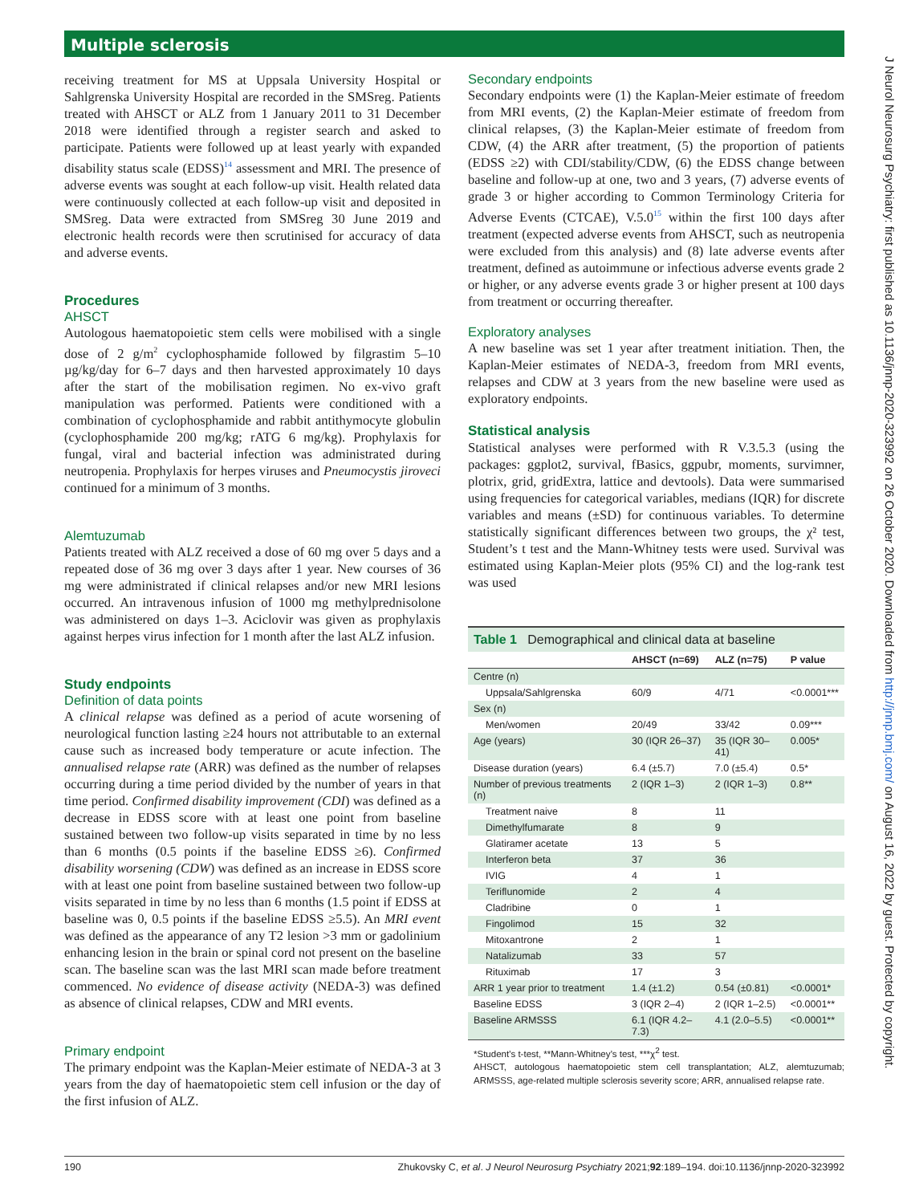Multiple sclerosis
receiving treatment for MS at Uppsala University Hospital or Sahlgrenska University Hospital are recorded in the SMSreg. Patients treated with AHSCT or ALZ from 1 January 2011 to 31 December 2018 were identified through a register search and asked to participate. Patients were followed up at least yearly with expanded disability status scale (EDSS)<sup>14</sup> assessment and MRI. The presence of adverse events was sought at each follow-up visit. Health related data were continuously collected at each follow-up visit and deposited in SMSreg. Data were extracted from SMSreg 30 June 2019 and electronic health records were then scrutinised for accuracy of data and adverse events.
Procedures
AHSCT
Autologous haematopoietic stem cells were mobilised with a single dose of 2 g/m<sup>2</sup> cyclophosphamide followed by filgrastim 5–10 µg/kg/day for 6–7 days and then harvested approximately 10 days after the start of the mobilisation regimen. No ex-vivo graft manipulation was performed. Patients were conditioned with a combination of cyclophosphamide and rabbit antithymocyte globulin (cyclophosphamide 200 mg/kg; rATG 6 mg/kg). Prophylaxis for fungal, viral and bacterial infection was administrated during neutropenia. Prophylaxis for herpes viruses and Pneumocystis jiroveci continued for a minimum of 3 months.
Alemtuzumab
Patients treated with ALZ received a dose of 60 mg over 5 days and a repeated dose of 36 mg over 3 days after 1 year. New courses of 36 mg were administrated if clinical relapses and/or new MRI lesions occurred. An intravenous infusion of 1000 mg methylprednisolone was administered on days 1–3. Aciclovir was given as prophylaxis against herpes virus infection for 1 month after the last ALZ infusion.
Study endpoints
Definition of data points
A clinical relapse was defined as a period of acute worsening of neurological function lasting ≥24 hours not attributable to an external cause such as increased body temperature or acute infection. The annualised relapse rate (ARR) was defined as the number of relapses occurring during a time period divided by the number of years in that time period. Confirmed disability improvement (CDI) was defined as a decrease in EDSS score with at least one point from baseline sustained between two follow-up visits separated in time by no less than 6 months (0.5 points if the baseline EDSS ≥6). Confirmed disability worsening (CDW) was defined as an increase in EDSS score with at least one point from baseline sustained between two follow-up visits separated in time by no less than 6 months (1.5 point if EDSS at baseline was 0, 0.5 points if the baseline EDSS ≥5.5). An MRI event was defined as the appearance of any T2 lesion >3 mm or gadolinium enhancing lesion in the brain or spinal cord not present on the baseline scan. The baseline scan was the last MRI scan made before treatment commenced. No evidence of disease activity (NEDA-3) was defined as absence of clinical relapses, CDW and MRI events.
Primary endpoint
The primary endpoint was the Kaplan-Meier estimate of NEDA-3 at 3 years from the day of haematopoietic stem cell infusion or the day of the first infusion of ALZ.
Secondary endpoints
Secondary endpoints were (1) the Kaplan-Meier estimate of freedom from MRI events, (2) the Kaplan-Meier estimate of freedom from clinical relapses, (3) the Kaplan-Meier estimate of freedom from CDW, (4) the ARR after treatment, (5) the proportion of patients (EDSS ≥2) with CDI/stability/CDW, (6) the EDSS change between baseline and follow-up at one, two and 3 years, (7) adverse events of grade 3 or higher according to Common Terminology Criteria for Adverse Events (CTCAE), V.5.0<sup>15</sup> within the first 100 days after treatment (expected adverse events from AHSCT, such as neutropenia were excluded from this analysis) and (8) late adverse events after treatment, defined as autoimmune or infectious adverse events grade 2 or higher, or any adverse events grade 3 or higher present at 100 days from treatment or occurring thereafter.
Exploratory analyses
A new baseline was set 1 year after treatment initiation. Then, the Kaplan-Meier estimates of NEDA-3, freedom from MRI events, relapses and CDW at 3 years from the new baseline were used as exploratory endpoints.
Statistical analysis
Statistical analyses were performed with R V.3.5.3 (using the packages: ggplot2, survival, fBasics, ggpubr, moments, survimner, plotrix, grid, gridExtra, lattice and devtools). Data were summarised using frequencies for categorical variables, medians (IQR) for discrete variables and means (±SD) for continuous variables. To determine statistically significant differences between two groups, the χ² test, Student’s t test and the Mann-Whitney tests were used. Survival was estimated using Kaplan-Meier plots (95% CI) and the log-rank test was used
| Table 1 Demographical and clinical data at baseline | | | |
| --- | --- | --- | --- |
| | AHSCT (n=69) | ALZ (n=75) | P value |
| Centre (n) | | | |
| Uppsala/Sahlgrenska | 60/9 | 4/71 | <0.0001*** |
| Sex (n) | | | |
| Men/women | 20/49 | 33/42 | 0.09*** |
| Age (years) | 30 (IQR 26–37) | 35 (IQR 30–41) | 0.005* |
| Disease duration (years) | 6.4 (±5.7) | 7.0 (±5.4) | 0.5* |
| Number of previous treatments (n) | 2 (IQR 1–3) | 2 (IQR 1–3) | 0.8** |
| Treatment naive | 8 | 11 | |
| Dimethylfumarate | 8 | 9 | |
| Glatiramer acetate | 13 | 5 | |
| Interferon beta | 37 | 36 | |
| IVIG | 4 | 1 | |
| Teriflunomide | 2 | 4 | |
| Cladribine | 0 | 1 | |
| Fingolimod | 15 | 32 | |
| Mitoxantrone | 2 | 1 | |
| Natalizumab | 33 | 57 | |
| Rituximab | 17 | 3 | |
| ARR 1 year prior to treatment | 1.4 (±1.2) | 0.54 (±0.81) | <0.0001* |
| Baseline EDSS | 3 (IQR 2–4) | 2 (IQR 1–2.5) | <0.0001** |
| Baseline ARMSSS | 6.1 (IQR 4.2–7.3) | 4.1 (2.0–5.5) | <0.0001** |
*Student’s t-test, **Mann-Whitney’s test, ***χ<sup>2</sup> test.
AHSCT, autologous haematopoietic stem cell transplantation; ALZ, alemtuzumab; ARMSSS, age-related multiple sclerosis severity score; ARR, annualised relapse rate.
J Neurol Neurosurg Psychiatry: first published as 10.1136/jnnp-2020-323992 on 26 October 2020. Downloaded from http://jnnp.bmj.com/ on August 16, 2022 by guest. Protected by copyright.
190 Zhukovsky C, et al. J Neurol Neurosurg Psychiatry 2021;92:189–194. doi:10.1136/jnnp-2020-323992